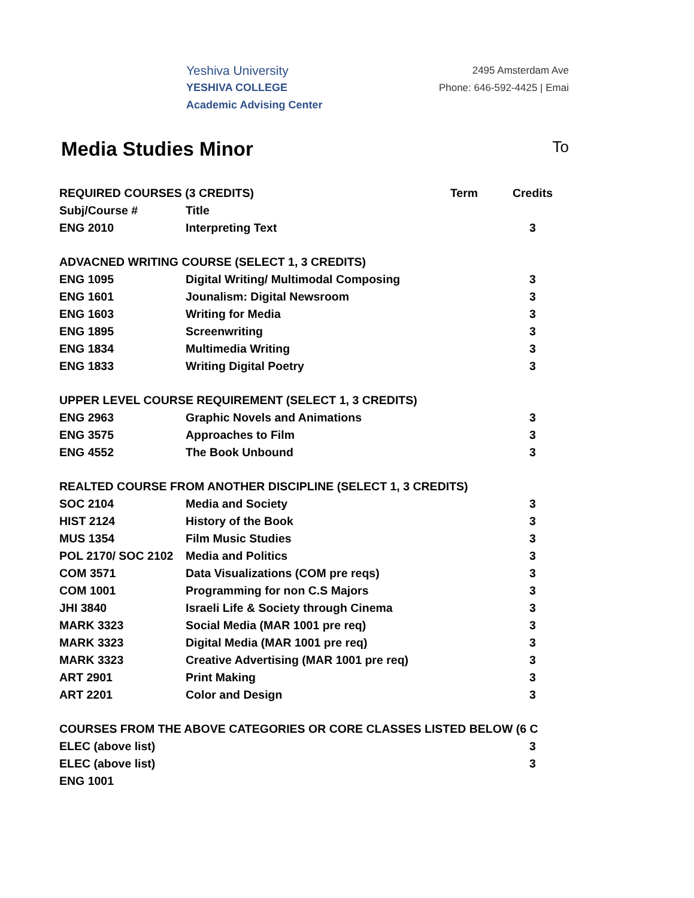Yeshiva University
YESHIVA COLLEGE
Academic Advising Center
2495 Amsterdam Ave
Phone: 646-592-4425 | Emai
Media Studies Minor
To
| REQUIRED COURSES (3 CREDITS) | | Term | Credits |
| --- | --- | --- | --- |
| Subj/Course # | Title | | |
| ENG 2010 | Interpreting Text | | 3 |
| ADVACNED WRITING COURSE (SELECT 1, 3 CREDITS) | | | |
| ENG 1095 | Digital Writing/ Multimodal Composing | | 3 |
| ENG 1601 | Jounalism: Digital Newsroom | | 3 |
| ENG 1603 | Writing for Media | | 3 |
| ENG 1895 | Screenwriting | | 3 |
| ENG 1834 | Multimedia Writing | | 3 |
| ENG 1833 | Writing Digital Poetry | | 3 |
| UPPER LEVEL COURSE REQUIREMENT (SELECT 1, 3 CREDITS) | | | |
| ENG 2963 | Graphic Novels and Animations | | 3 |
| ENG 3575 | Approaches to Film | | 3 |
| ENG 4552 | The Book Unbound | | 3 |
| REALTED COURSE FROM ANOTHER DISCIPLINE (SELECT 1, 3 CREDITS) | | | |
| SOC 2104 | Media and Society | | 3 |
| HIST 2124 | History of the Book | | 3 |
| MUS 1354 | Film Music Studies | | 3 |
| POL 2170/ SOC 2102 | Media and Politics | | 3 |
| COM 3571 | Data Visualizations (COM pre reqs) | | 3 |
| COM 1001 | Programming for non C.S Majors | | 3 |
| JHI 3840 | Israeli Life & Society through Cinema | | 3 |
| MARK 3323 | Social Media (MAR 1001 pre req) | | 3 |
| MARK 3323 | Digital Media (MAR 1001 pre req) | | 3 |
| MARK 3323 | Creative Advertising (MAR 1001 pre req) | | 3 |
| ART 2901 | Print Making | | 3 |
| ART 2201 | Color and Design | | 3 |
| COURSES FROM THE ABOVE CATEGORIES OR CORE CLASSES LISTED BELOW (6 C | | | |
| ELEC (above list) | | | 3 |
| ELEC (above list) | | | 3 |
| ENG 1001 | | | |